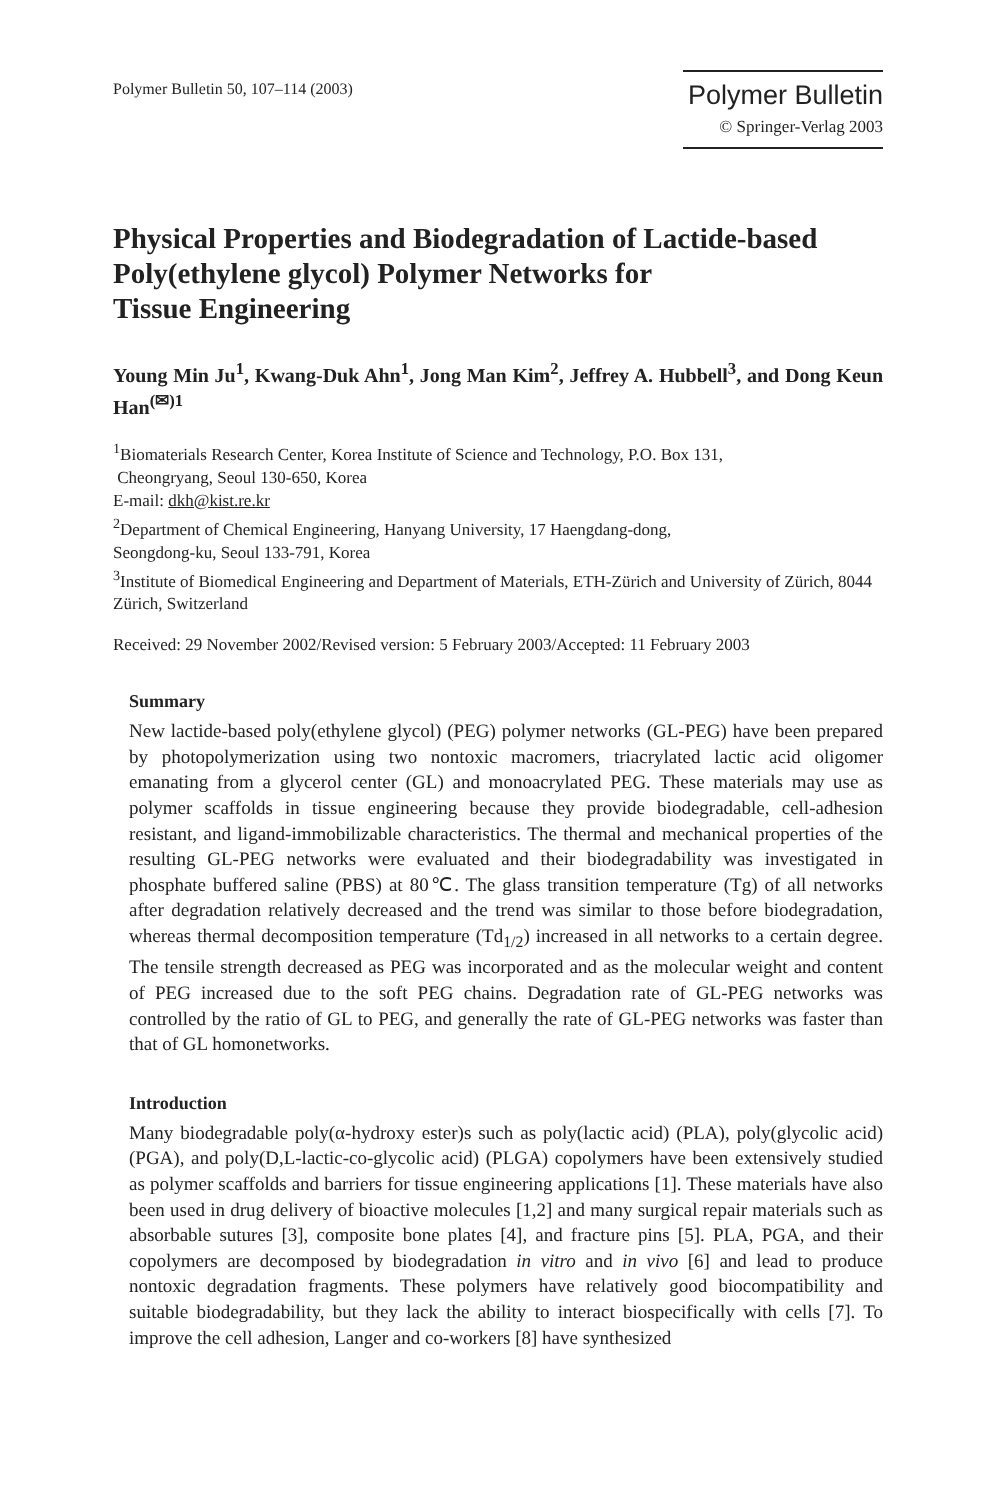Polymer Bulletin 50, 107–114 (2003)
Polymer Bulletin
© Springer-Verlag 2003
Physical Properties and Biodegradation of Lactide-based Poly(ethylene glycol) Polymer Networks for
Tissue Engineering
Young Min Ju<sup>1</sup>, Kwang-Duk Ahn<sup>1</sup>, Jong Man Kim<sup>2</sup>, Jeffrey A. Hubbell<sup>3</sup>, and Dong Keun Han<sup>(✉)1</sup>
<sup>1</sup> Biomaterials Research Center, Korea Institute of Science and Technology, P.O. Box 131,
Cheongryang, Seoul 130-650, Korea
E-mail: dkh@kist.re.kr
<sup>2</sup> Department of Chemical Engineering, Hanyang University, 17 Haengdang-dong,
Seongdong-ku, Seoul 133-791, Korea
<sup>3</sup> Institute of Biomedical Engineering and Department of Materials, ETH-Zürich and University of Zürich, 8044 Zürich, Switzerland
Received: 29 November 2002/Revised version: 5 February 2003/Accepted: 11 February 2003
Summary
New lactide-based poly(ethylene glycol) (PEG) polymer networks (GL-PEG) have been prepared by photopolymerization using two nontoxic macromers, triacrylated lactic acid oligomer emanating from a glycerol center (GL) and monoacrylated PEG. These materials may use as polymer scaffolds in tissue engineering because they provide biodegradable, cell-adhesion resistant, and ligand-immobilizable characteristics. The thermal and mechanical properties of the resulting GL-PEG networks were evaluated and their biodegradability was investigated in phosphate buffered saline (PBS) at 80℃. The glass transition temperature (Tg) of all networks after degradation relatively decreased and the trend was similar to those before biodegradation, whereas thermal decomposition temperature (Td<sub>1/2</sub>) increased in all networks to a certain degree. The tensile strength decreased as PEG was incorporated and as the molecular weight and content of PEG increased due to the soft PEG chains. Degradation rate of GL-PEG networks was controlled by the ratio of GL to PEG, and generally the rate of GL-PEG networks was faster than that of GL homonetworks.
Introduction
Many biodegradable poly(α-hydroxy ester)s such as poly(lactic acid) (PLA), poly(glycolic acid) (PGA), and poly(D,L-lactic-co-glycolic acid) (PLGA) copolymers have been extensively studied as polymer scaffolds and barriers for tissue engineering applications [1]. These materials have also been used in drug delivery of bioactive molecules [1,2] and many surgical repair materials such as absorbable sutures [3], composite bone plates [4], and fracture pins [5]. PLA, PGA, and their copolymers are decomposed by biodegradation in vitro and in vivo [6] and lead to produce nontoxic degradation fragments. These polymers have relatively good biocompatibility and suitable biodegradability, but they lack the ability to interact biospecifically with cells [7]. To improve the cell adhesion, Langer and co-workers [8] have synthesized